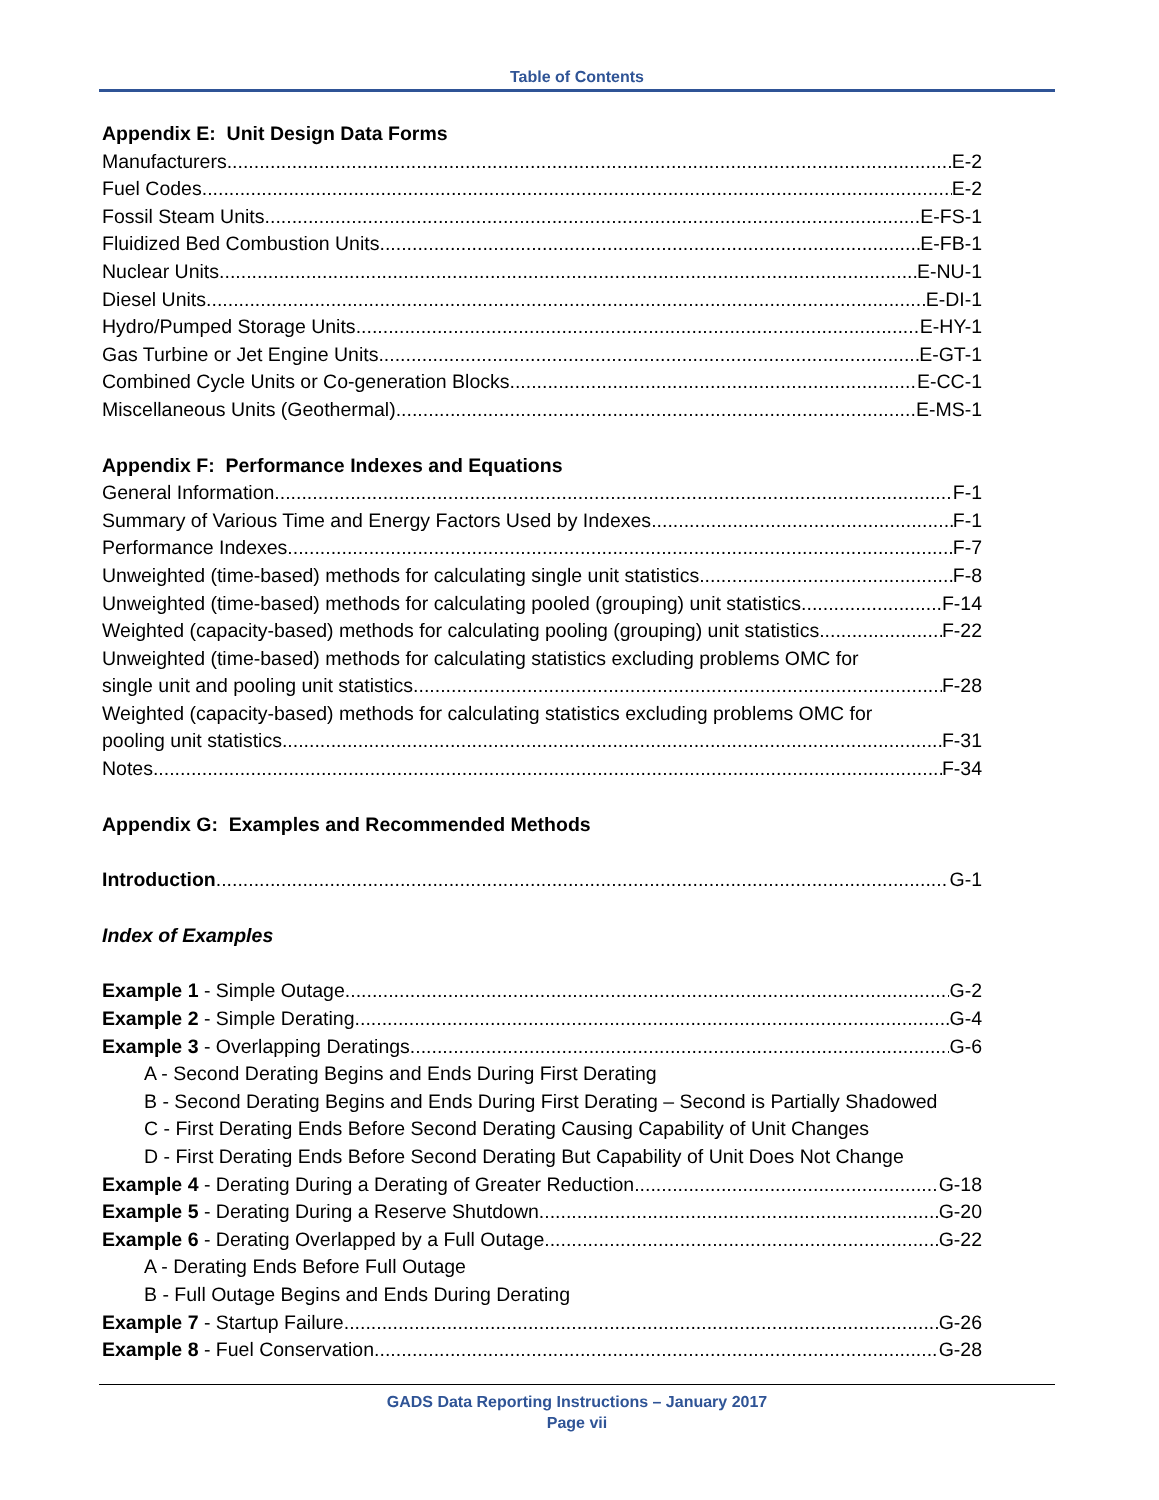Table of Contents
Appendix E: Unit Design Data Forms
Manufacturers E-2
Fuel Codes E-2
Fossil Steam Units E-FS-1
Fluidized Bed Combustion Units E-FB-1
Nuclear Units E-NU-1
Diesel Units E-DI-1
Hydro/Pumped Storage Units E-HY-1
Gas Turbine or Jet Engine Units E-GT-1
Combined Cycle Units or Co-generation Blocks E-CC-1
Miscellaneous Units (Geothermal) E-MS-1
Appendix F: Performance Indexes and Equations
General Information F-1
Summary of Various Time and Energy Factors Used by Indexes F-1
Performance Indexes F-7
Unweighted (time-based) methods for calculating single unit statistics F-8
Unweighted (time-based) methods for calculating pooled (grouping) unit statistics F-14
Weighted (capacity-based) methods for calculating pooling (grouping) unit statistics F-22
Unweighted (time-based) methods for calculating statistics excluding problems OMC for
single unit and pooling unit statistics F-28
Weighted (capacity-based) methods for calculating statistics excluding problems OMC for
pooling unit statistics F-31
Notes F-34
Appendix G: Examples and Recommended Methods
Introduction G-1
Index of Examples
Example 1 - Simple Outage G-2
Example 2 - Simple Derating G-4
Example 3 - Overlapping Deratings G-6
A - Second Derating Begins and Ends During First Derating
B - Second Derating Begins and Ends During First Derating – Second is Partially Shadowed
C - First Derating Ends Before Second Derating Causing Capability of Unit Changes
D - First Derating Ends Before Second Derating But Capability of Unit Does Not Change
Example 4 - Derating During a Derating of Greater Reduction G-18
Example 5 - Derating During a Reserve Shutdown G-20
Example 6 - Derating Overlapped by a Full Outage G-22
A - Derating Ends Before Full Outage
B - Full Outage Begins and Ends During Derating
Example 7 - Startup Failure G-26
Example 8 - Fuel Conservation G-28
GADS Data Reporting Instructions – January 2017
Page vii